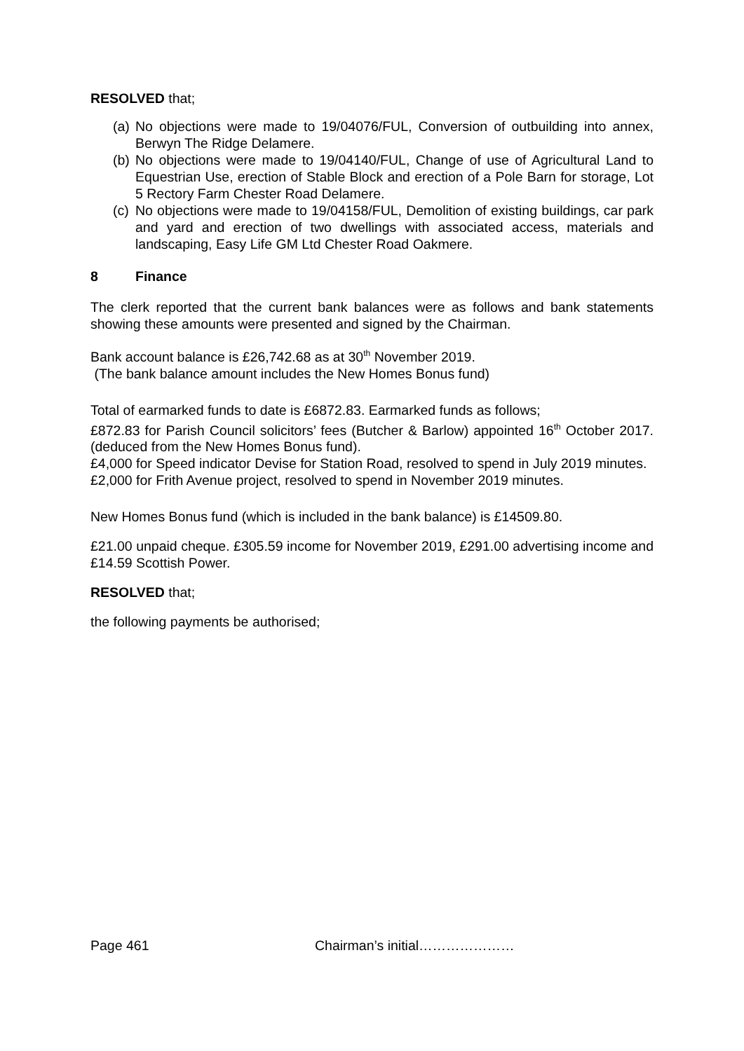RESOLVED that;
(a) No objections were made to 19/04076/FUL, Conversion of outbuilding into annex, Berwyn The Ridge Delamere.
(b) No objections were made to 19/04140/FUL, Change of use of Agricultural Land to Equestrian Use, erection of Stable Block and erection of a Pole Barn for storage, Lot 5 Rectory Farm Chester Road Delamere.
(c) No objections were made to 19/04158/FUL, Demolition of existing buildings, car park and yard and erection of two dwellings with associated access, materials and landscaping, Easy Life GM Ltd Chester Road Oakmere.
8 Finance
The clerk reported that the current bank balances were as follows and bank statements showing these amounts were presented and signed by the Chairman.
Bank account balance is £26,742.68 as at 30<sup>th</sup> November 2019.
(The bank balance amount includes the New Homes Bonus fund)
Total of earmarked funds to date is £6872.83. Earmarked funds as follows;
£872.83 for Parish Council solicitors’ fees (Butcher & Barlow) appointed 16<sup>th</sup> October 2017. (deduced from the New Homes Bonus fund).
£4,000 for Speed indicator Devise for Station Road, resolved to spend in July 2019 minutes.
£2,000 for Frith Avenue project, resolved to spend in November 2019 minutes.
New Homes Bonus fund (which is included in the bank balance) is £14509.80.
£21.00 unpaid cheque. £305.59 income for November 2019, £291.00 advertising income and £14.59 Scottish Power.
RESOLVED that;
the following payments be authorised;
Page 461 Chairman’s initial…………………